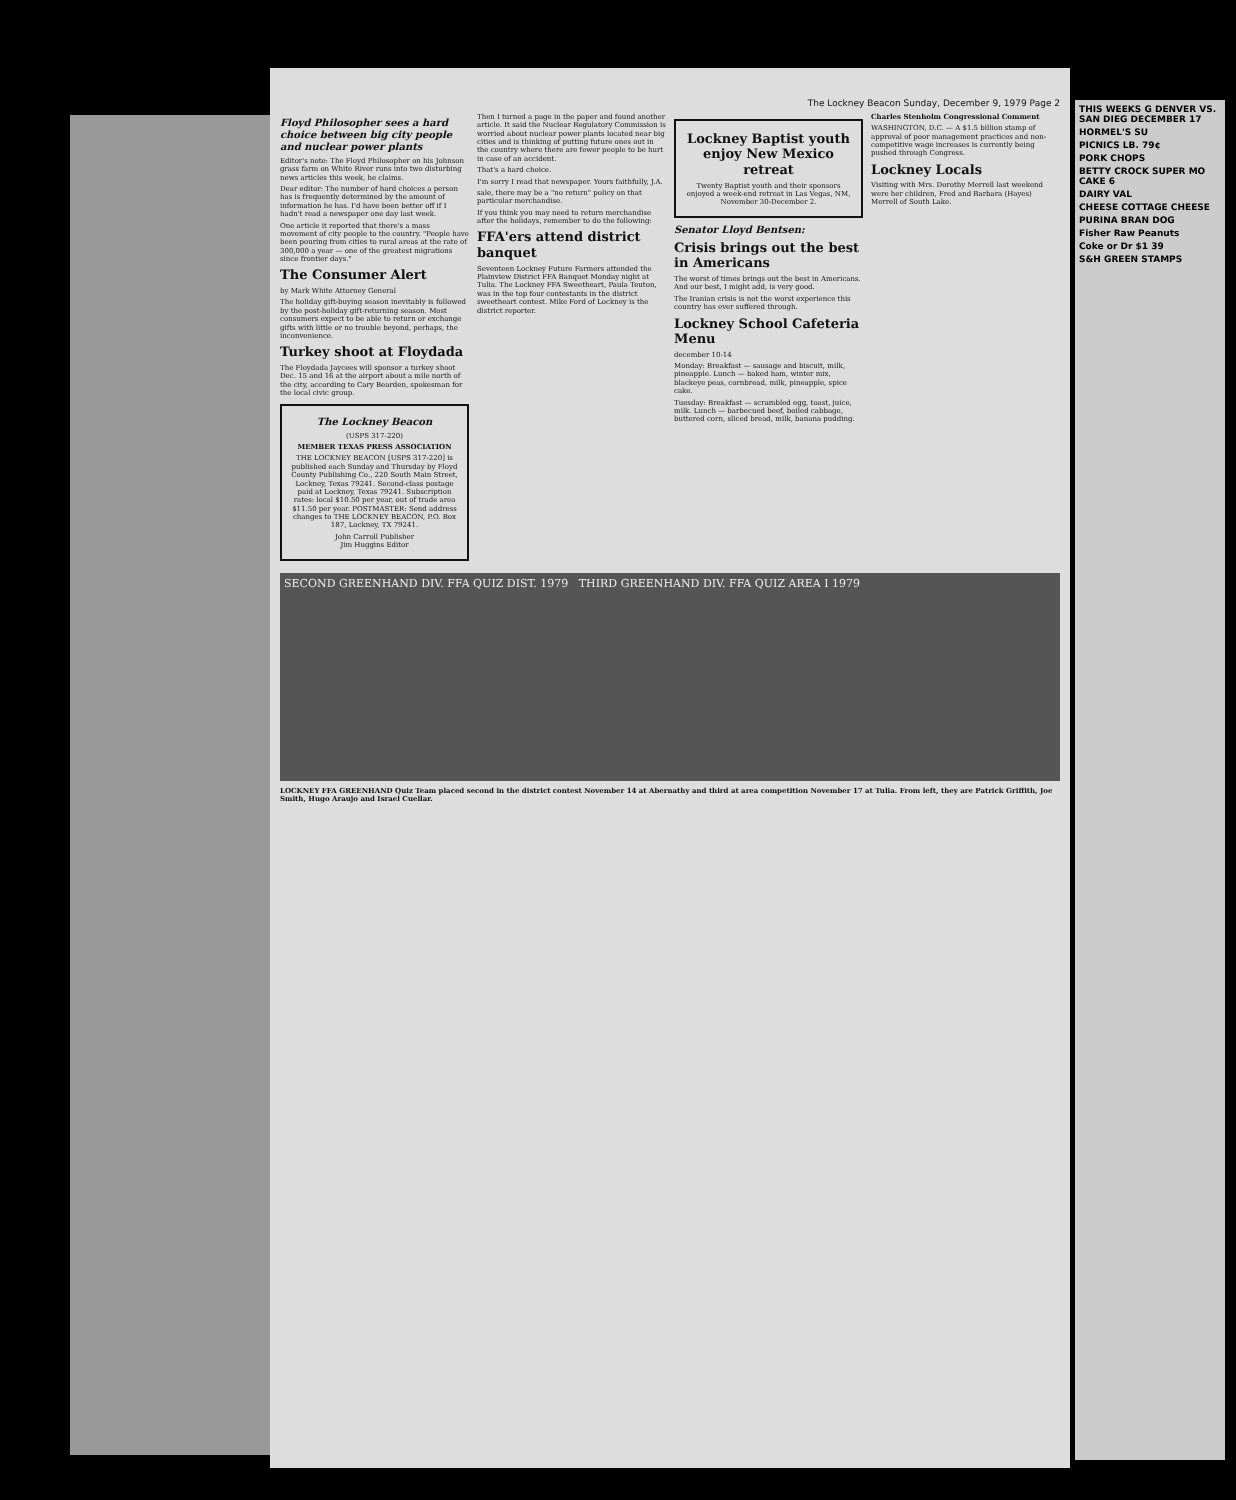The Lockney Beacon Sunday, December 9, 1979 Page 2
Floyd Philosopher sees a hard choice between big city people and nuclear power plants
Editor's note: The Floyd Philosopher on his Johnson grass farm on White River runs into two disturbing news articles this week, he claims.
Dear editor: The number of hard choices a person has is frequently determined by the amount of information he has. I'd have been better off if I hadn't read a newspaper one day last week.
One article it reported that there's a mass movement of city people to the country. "People have been pouring from cities to rural areas at the rate of 300,000 a year — one of the greatest migrations since frontier days."
The Consumer Alert
by Mark White Attorney General
The holiday gift-buying season inevitably is followed by the post-holiday gift-returning season. Most consumers expect to be able to return or exchange gifts with little or no trouble beyond, perhaps, the inconvenience.
Turkey shoot at Floydada
The Floydada Jaycees will sponsor a turkey shoot Dec. 15 and 16 at the airport about a mile north of the city, according to Cary Bearden, spokesman for the local civic group.
The Lockney Beacon
(USPS 317-220)
MEMBER TEXAS PRESS ASSOCIATION
THE LOCKNEY BEACON [USPS 317-220] is published each Sunday and Thursday by Floyd County Publishing Co., 220 South Main Street, Lockney, Texas 79241. Second-class postage paid at Lockney, Texas 79241. Subscription rates: local $10.50 per year, out of trade area $11.50 per year. POSTMASTER: Send address changes to THE LOCKNEY BEACON, P.O. Box 187, Lockney, TX 79241.
John Carroll Publisher
Jim Huggins Editor
Then I turned a page in the paper and found another article. It said the Nuclear Regulatory Commission is worried about nuclear power plants located near big cities and is thinking of putting future ones out in the country where there are fewer people to be hurt in case of an accident.
That's a hard choice.
I'm sorry I read that newspaper. Yours faithfully, J.A.
sale, there may be a "no return" policy on that particular merchandise.
If you think you may need to return merchandise after the holidays, remember to do the following:
FFA'ers attend district banquet
Seventeen Lockney Future Farmers attended the Plainview District FFA Banquet Monday night at Tulia. The Lockney FFA Sweetheart, Paula Teuton, was in the top four contestants in the district sweetheart contest. Mike Ford of Lockney is the district reporter.
Lockney Baptist youth enjoy New Mexico retreat
Twenty Baptist youth and their sponsors enjoyed a week-end retreat in Las Vegas, NM, November 30-December 2.
Senator Lloyd Bentsen:
Crisis brings out the best in Americans
The worst of times brings out the best in Americans. And our best, I might add, is very good.
The Iranian crisis is not the worst experience this country has ever suffered through.
Lockney School Cafeteria Menu
december 10-14
Monday: Breakfast — sausage and biscuit, milk, pineapple. Lunch — baked ham, winter mix, blackeye peas, cornbread, milk, pineapple, spice cake.
Tuesday: Breakfast — scrambled egg, toast, juice, milk. Lunch — barbecued beef, boiled cabbage, buttered corn, sliced bread, milk, banana pudding.
Charles Stenholm Congressional Comment
WASHINGTON, D.C. — A $1.5 billion stamp of approval of poor management practices and non-competitive wage increases is currently being pushed through Congress.
Lockney Locals
Visiting with Mrs. Dorothy Merrell last weekend were her children, Fred and Barbara (Hayes) Merrell of South Lake.
SECOND GREENHAND DIV. FFA QUIZ DIST. 1979 THIRD GREENHAND DIV. FFA QUIZ AREA I 1979
LOCKNEY FFA GREENHAND Quiz Team placed second in the district contest November 14 at Abernathy and third at area competition November 17 at Tulia. From left, they are Patrick Griffith, Joe Smith, Hugo Araujo and Israel Cuellar.
THIS WEEKS G DENVER VS. SAN DIEG DECEMBER 17
HORMEL'S SU
PICNICS LB. 79¢
PORK CHOPS
BETTY CROCK SUPER MO CAKE 6
DAIRY VAL
CHEESE COTTAGE CHEESE
PURINA BRAN DOG
Fisher Raw Peanuts
Coke or Dr $1 39
S&H GREEN STAMPS